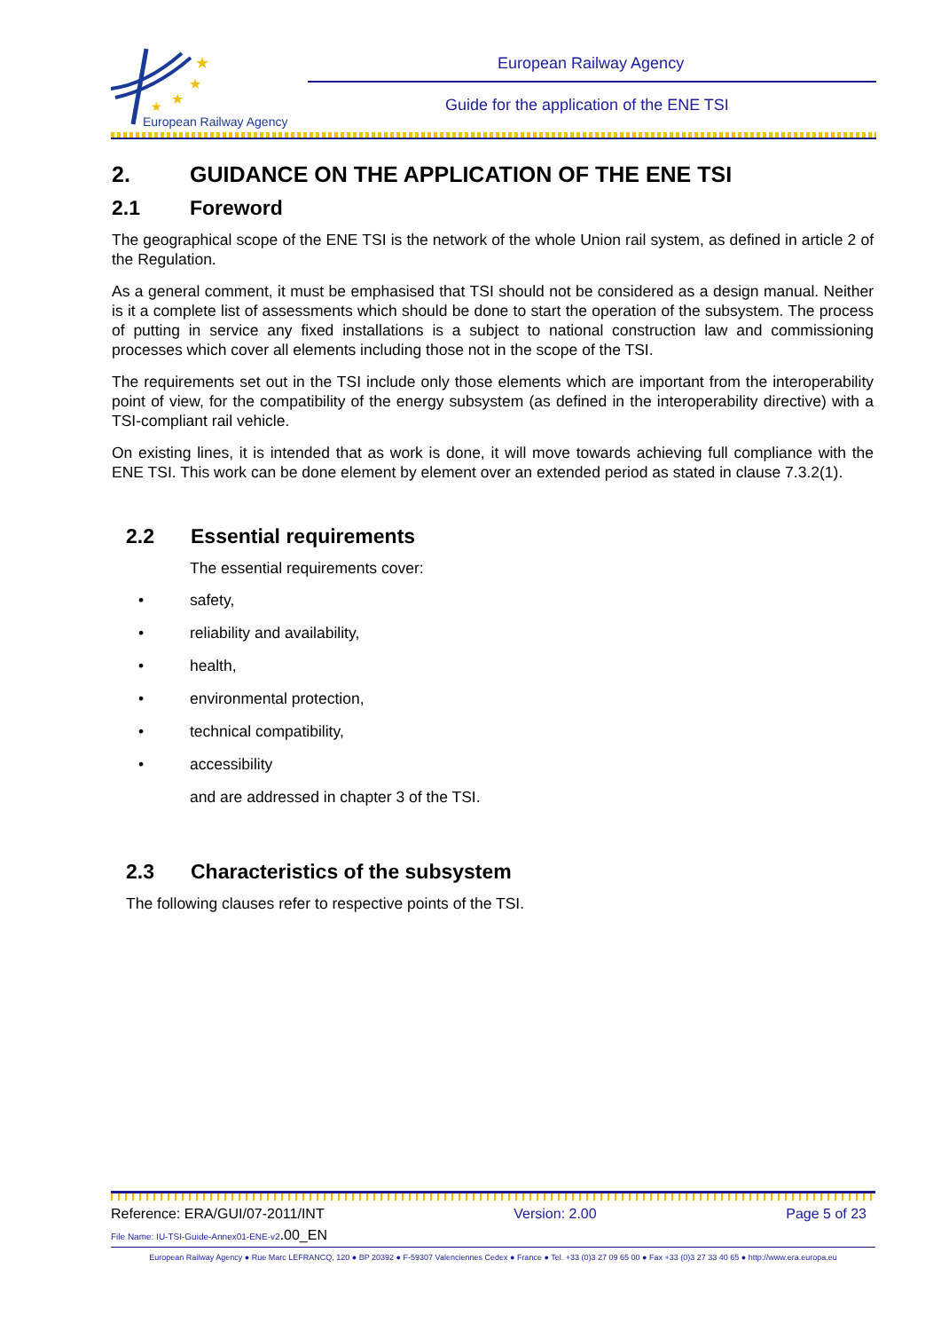★
★
★
★
European Railway Agency
European Railway Agency
Guide for the application of the ENE TSI
2. GUIDANCE ON THE APPLICATION OF THE ENE TSI
2.1 Foreword
The geographical scope of the ENE TSI is the network of the whole Union rail system, as defined in article 2 of the Regulation.
As a general comment, it must be emphasised that TSI should not be considered as a design manual. Neither is it a complete list of assessments which should be done to start the operation of the subsystem. The process of putting in service any fixed installations is a subject to national construction law and commissioning processes which cover all elements including those not in the scope of the TSI.
The requirements set out in the TSI include only those elements which are important from the interoperability point of view, for the compatibility of the energy subsystem (as defined in the interoperability directive) with a TSI-compliant rail vehicle.
On existing lines, it is intended that as work is done, it will move towards achieving full compliance with the ENE TSI. This work can be done element by element over an extended period as stated in clause 7.3.2(1).
2.2 Essential requirements
The essential requirements cover:
• safety,
• reliability and availability,
• health,
• environmental protection,
• technical compatibility,
• accessibility
and are addressed in chapter 3 of the TSI.
2.3 Characteristics of the subsystem
The following clauses refer to respective points of the TSI.
Reference: ERA/GUI/07-2011/INT Version: 2.00 Page 5 of 23
File Name: IU-TSI-Guide-Annex01-ENE-v2.00_EN
European Railway Agency ● Rue Marc LEFRANCQ, 120 ● BP 20392 ● F-59307 Valenciennes Cedex ● France ● Tel. +33 (0)3 27 09 65 00 ● Fax +33 (0)3 27 33 40 65 ● http://www.era.europa.eu